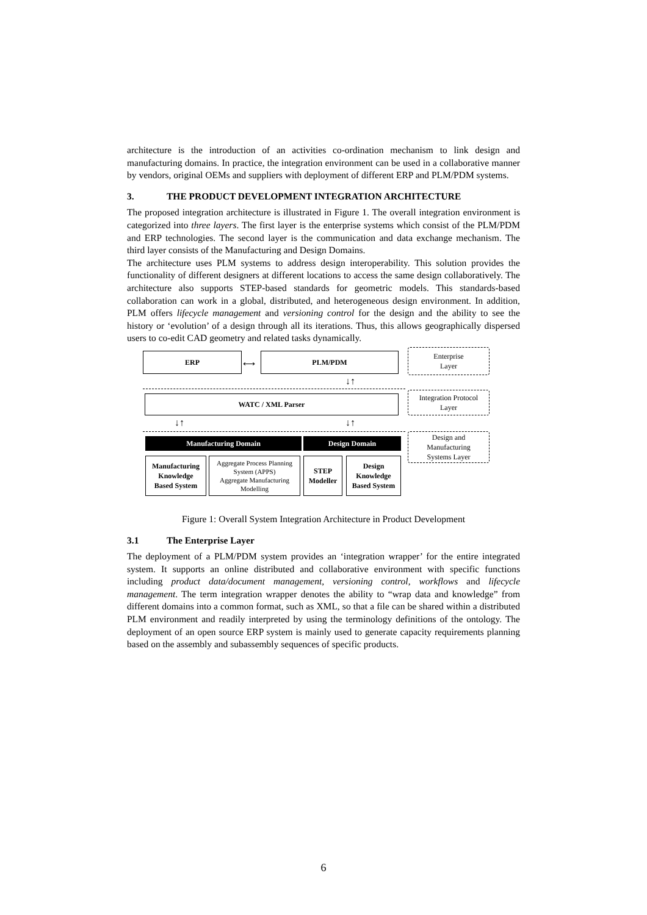architecture is the introduction of an activities co-ordination mechanism to link design and manufacturing domains. In practice, the integration environment can be used in a collaborative manner by vendors, original OEMs and suppliers with deployment of different ERP and PLM/PDM systems.
3. THE PRODUCT DEVELOPMENT INTEGRATION ARCHITECTURE
The proposed integration architecture is illustrated in Figure 1. The overall integration environment is categorized into three layers. The first layer is the enterprise systems which consist of the PLM/PDM and ERP technologies. The second layer is the communication and data exchange mechanism. The third layer consists of the Manufacturing and Design Domains.
The architecture uses PLM systems to address design interoperability. This solution provides the functionality of different designers at different locations to access the same design collaboratively. The architecture also supports STEP-based standards for geometric models. This standards-based collaboration can work in a global, distributed, and heterogeneous design environment. In addition, PLM offers lifecycle management and versioning control for the design and the ability to see the history or ‘evolution’ of a design through all its iterations. Thus, this allows geographically dispersed users to co-edit CAD geometry and related tasks dynamically.
ERP
⟷
PLM/PDM
Enterprise
Layer
↓↑
WATC / XML Parser
Integration Protocol
Layer
↓↑ ↓↑
Manufacturing Domain Design Domain
Design and
Manufacturing
Systems Layer
Manufacturing
Knowledge
Based System
Aggregate Process Planning System (APPS)
Aggregate Manufacturing Modelling
STEP
Modeller
Design
Knowledge
Based System
Figure 1: Overall System Integration Architecture in Product Development
3.1 The Enterprise Layer
The deployment of a PLM/PDM system provides an ‘integration wrapper’ for the entire integrated system. It supports an online distributed and collaborative environment with specific functions including product data/document management, versioning control, workflows and lifecycle management. The term integration wrapper denotes the ability to “wrap data and knowledge” from different domains into a common format, such as XML, so that a file can be shared within a distributed PLM environment and readily interpreted by using the terminology definitions of the ontology. The deployment of an open source ERP system is mainly used to generate capacity requirements planning based on the assembly and subassembly sequences of specific products.
6